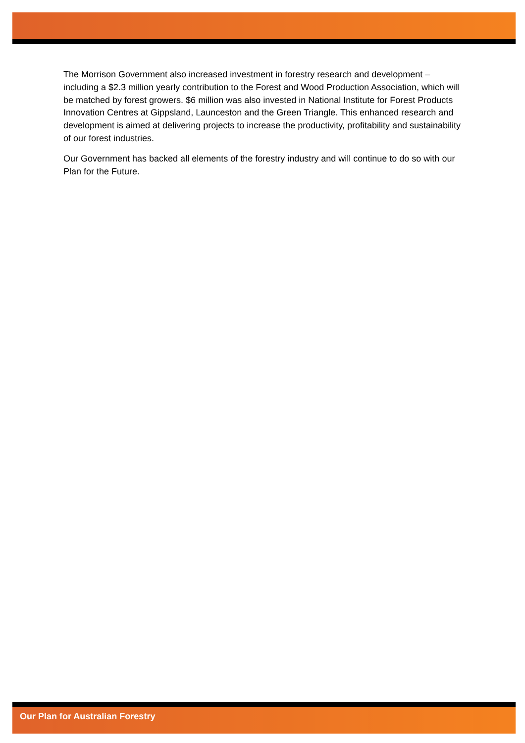The Morrison Government also increased investment in forestry research and development – including a $2.3 million yearly contribution to the Forest and Wood Production Association, which will be matched by forest growers. $6 million was also invested in National Institute for Forest Products Innovation Centres at Gippsland, Launceston and the Green Triangle. This enhanced research and development is aimed at delivering projects to increase the productivity, profitability and sustainability of our forest industries.
Our Government has backed all elements of the forestry industry and will continue to do so with our Plan for the Future.
Our Plan for Australian Forestry